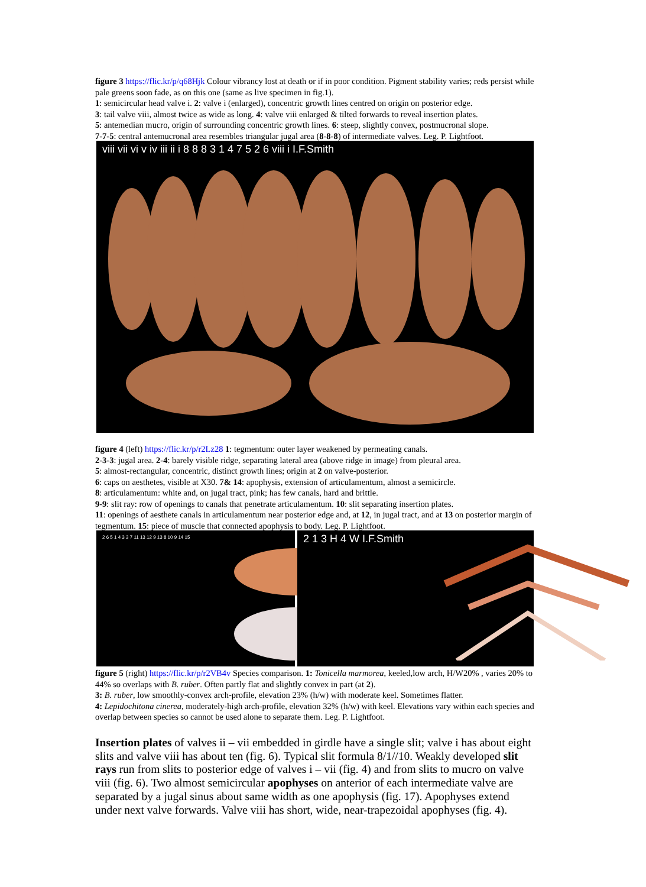figure 3 https://flic.kr/p/q68Hjk Colour vibrancy lost at death or if in poor condition. Pigment stability varies; reds persist while pale greens soon fade, as on this one (same as live specimen in fig.1).
1: semicircular head valve i. 2: valve i (enlarged), concentric growth lines centred on origin on posterior edge.
3: tail valve viii, almost twice as wide as long. 4: valve viii enlarged & tilted forwards to reveal insertion plates.
5: antemedian mucro, origin of surrounding concentric growth lines. 6: steep, slightly convex, postmucronal slope.
7-7-5: central antemucronal area resembles triangular jugal area (8-8-8) of intermediate valves. Leg. P. Lightfoot.
viii vii vi v iv iii ii i 8 8 8 3 1 4 7 5 2 6 viii i I.F.Smith
figure 4 (left) https://flic.kr/p/r2Lz28 1: tegmentum: outer layer weakened by permeating canals.
2-3-3: jugal area. 2-4: barely visible ridge, separating lateral area (above ridge in image) from pleural area.
5: almost-rectangular, concentric, distinct growth lines; origin at 2 on valve-posterior.
6: caps on aesthetes, visible at X30. 7& 14: apophysis, extension of articulamentum, almost a semicircle.
8: articulamentum: white and, on jugal tract, pink; has few canals, hard and brittle.
9-9: slit ray: row of openings to canals that penetrate articulamentum. 10: slit separating insertion plates.
11: openings of aesthete canals in articulamentum near posterior edge and, at 12, in jugal tract, and at 13 on posterior margin of tegmentum. 15: piece of muscle that connected apophysis to body. Leg. P. Lightfoot.
2 6 5 1 4 3 3 7 11 13 12 9 13 8 10 9 14 15
2 1 3 H 4 W I.F.Smith
figure 5 (right) https://flic.kr/p/r2VB4v Species comparison. 1: Tonicella marmorea, keeled,low arch, H/W20% , varies 20% to 44% so overlaps with B. ruber. Often partly flat and slightly convex in part (at 2).
3: B. ruber, low smoothly-convex arch-profile, elevation 23% (h/w) with moderate keel. Sometimes flatter.
4: Lepidochitona cinerea, moderately-high arch-profile, elevation 32% (h/w) with keel. Elevations vary within each species and overlap between species so cannot be used alone to separate them. Leg. P. Lightfoot.
Insertion plates of valves ii – vii embedded in girdle have a single slit; valve i has about eight slits and valve viii has about ten (fig. 6). Typical slit formula 8/1//10. Weakly developed slit rays run from slits to posterior edge of valves i – vii (fig. 4) and from slits to mucro on valve viii (fig. 6). Two almost semicircular apophyses on anterior of each intermediate valve are separated by a jugal sinus about same width as one apophysis (fig. 17). Apophyses extend under next valve forwards. Valve viii has short, wide, near-trapezoidal apophyses (fig. 4).